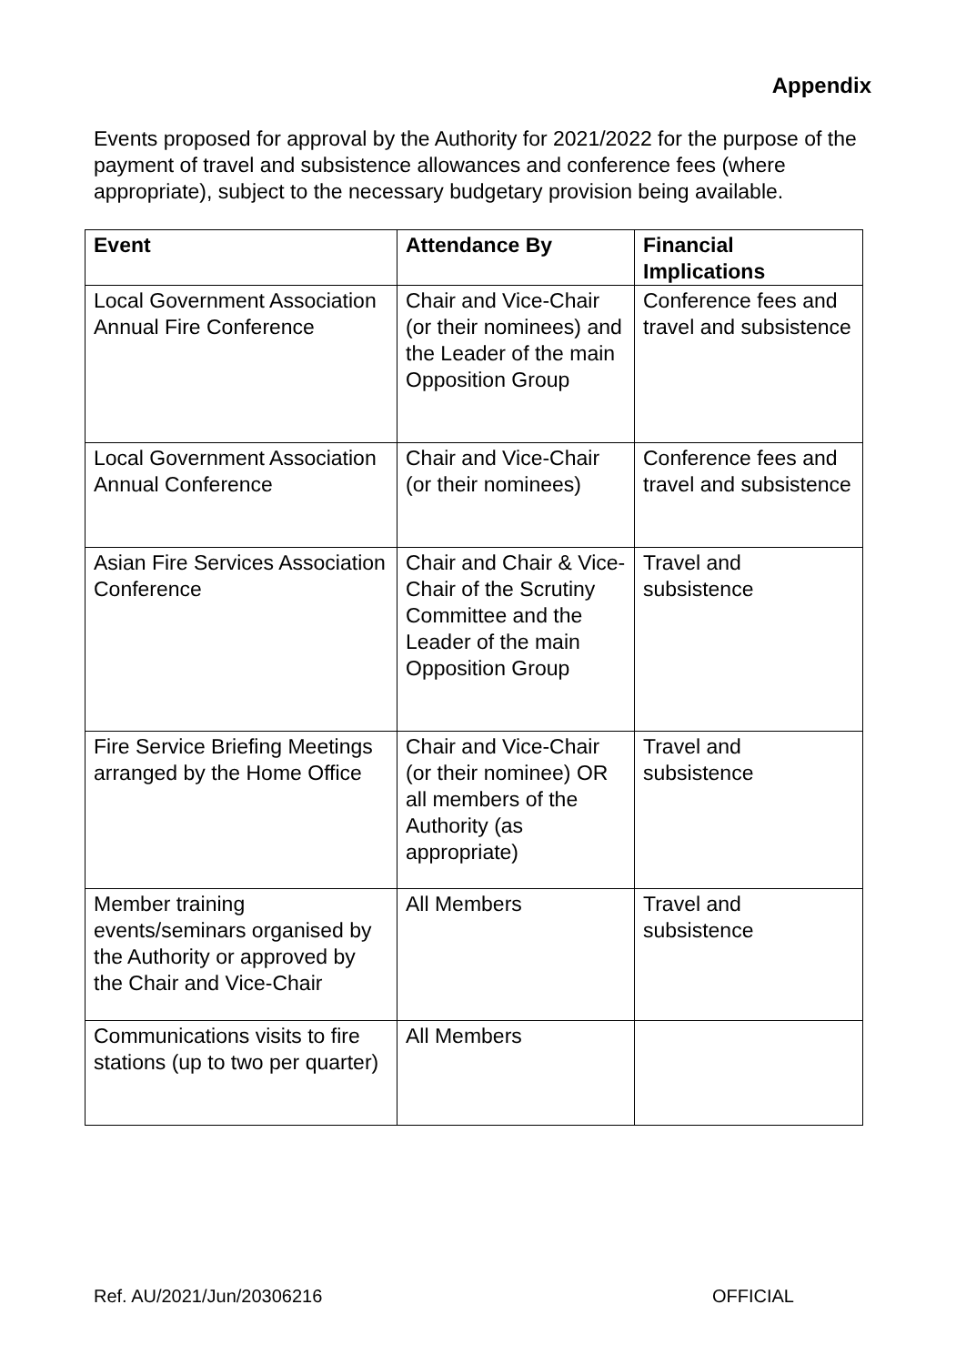Appendix
Events proposed for approval by the Authority for 2021/2022 for the purpose of the payment of travel and subsistence allowances and conference fees (where appropriate), subject to the necessary budgetary provision being available.
| Event | Attendance By | Financial Implications |
| --- | --- | --- |
| Local Government Association Annual Fire Conference | Chair and Vice-Chair (or their nominees) and the Leader of the main Opposition Group | Conference fees and travel and subsistence |
| Local Government Association Annual Conference | Chair and Vice-Chair (or their nominees) | Conference fees and travel and subsistence |
| Asian Fire Services Association Conference | Chair and Chair & Vice-Chair of the Scrutiny Committee and the Leader of the main Opposition Group | Travel and subsistence |
| Fire Service Briefing Meetings arranged by the Home Office | Chair and Vice-Chair (or their nominee) OR all members of the Authority (as appropriate) | Travel and subsistence |
| Member training events/seminars organised by the Authority or approved by the Chair and Vice-Chair | All Members | Travel and subsistence |
| Communications visits to fire stations (up to two per quarter) | All Members | |
Ref. AU/2021/Jun/20306216 OFFICIAL